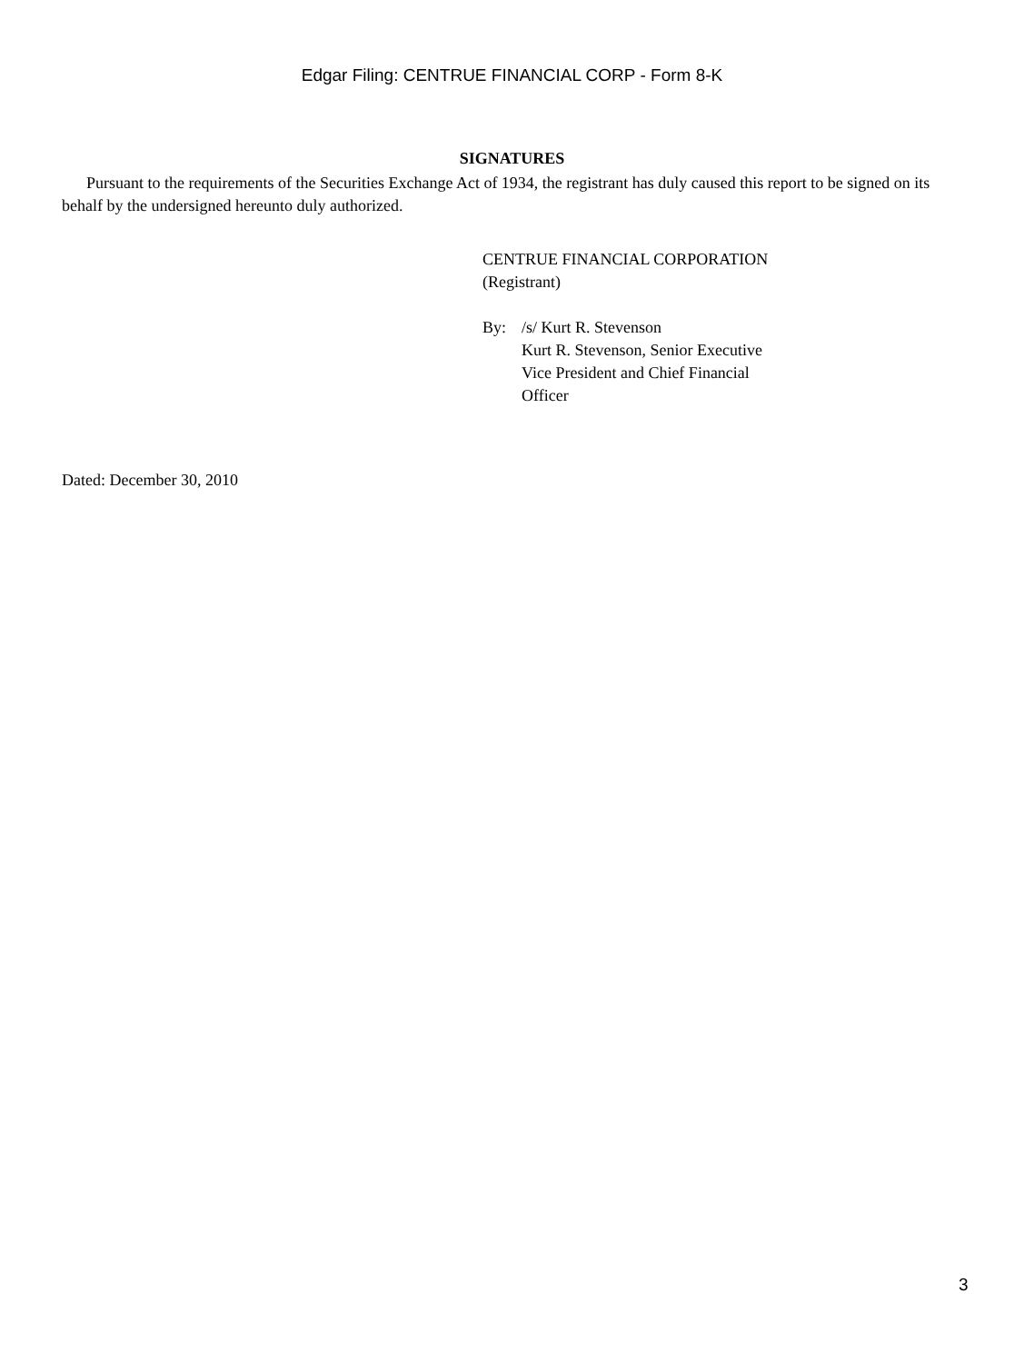Edgar Filing: CENTRUE FINANCIAL CORP - Form 8-K
SIGNATURES
Pursuant to the requirements of the Securities Exchange Act of 1934, the registrant has duly caused this report to be signed on its behalf by the undersigned hereunto duly authorized.
CENTRUE FINANCIAL CORPORATION
(Registrant)
By: /s/ Kurt R. Stevenson
Kurt R. Stevenson, Senior Executive
Vice President and Chief Financial
Officer
Dated: December 30, 2010
3